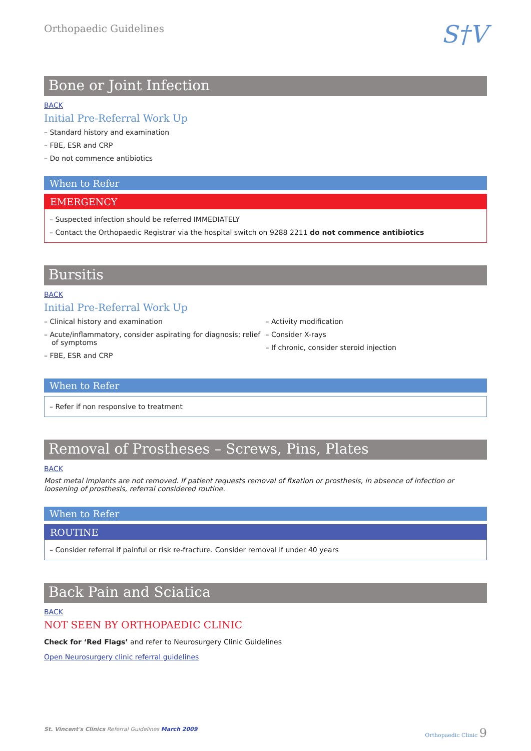Orthopaedic Guidelines
S†V
Bone or Joint Infection
BACK
Initial Pre-Referral Work Up
– Standard history and examination
– FBE, ESR and CRP
– Do not commence antibiotics
When to Refer
EMERGENCY
– Suspected infection should be referred IMMEDIATELY
– Contact the Orthopaedic Registrar via the hospital switch on 9288 2211 do not commence antibiotics
Bursitis
BACK
Initial Pre-Referral Work Up
– Clinical history and examination
– Acute/inflammatory, consider aspirating for diagnosis; relief of symptoms
– FBE, ESR and CRP
– Activity modification
– Consider X-rays
– If chronic, consider steroid injection
When to Refer
– Refer if non responsive to treatment
Removal of Prostheses – Screws, Pins, Plates
BACK
Most metal implants are not removed. If patient requests removal of fixation or prosthesis, in absence of infection or loosening of prosthesis, referral considered routine.
When to Refer
ROUTINE
– Consider referral if painful or risk re-fracture. Consider removal if under 40 years
Back Pain and Sciatica
BACK
NOT SEEN BY ORTHOPAEDIC CLINIC
Check for ‘Red Flags’ and refer to Neurosurgery Clinic Guidelines
Open Neurosurgery clinic referral guidelines
St. Vincent's Clinics Referral Guidelines March 2009 Orthopaedic Clinic 9